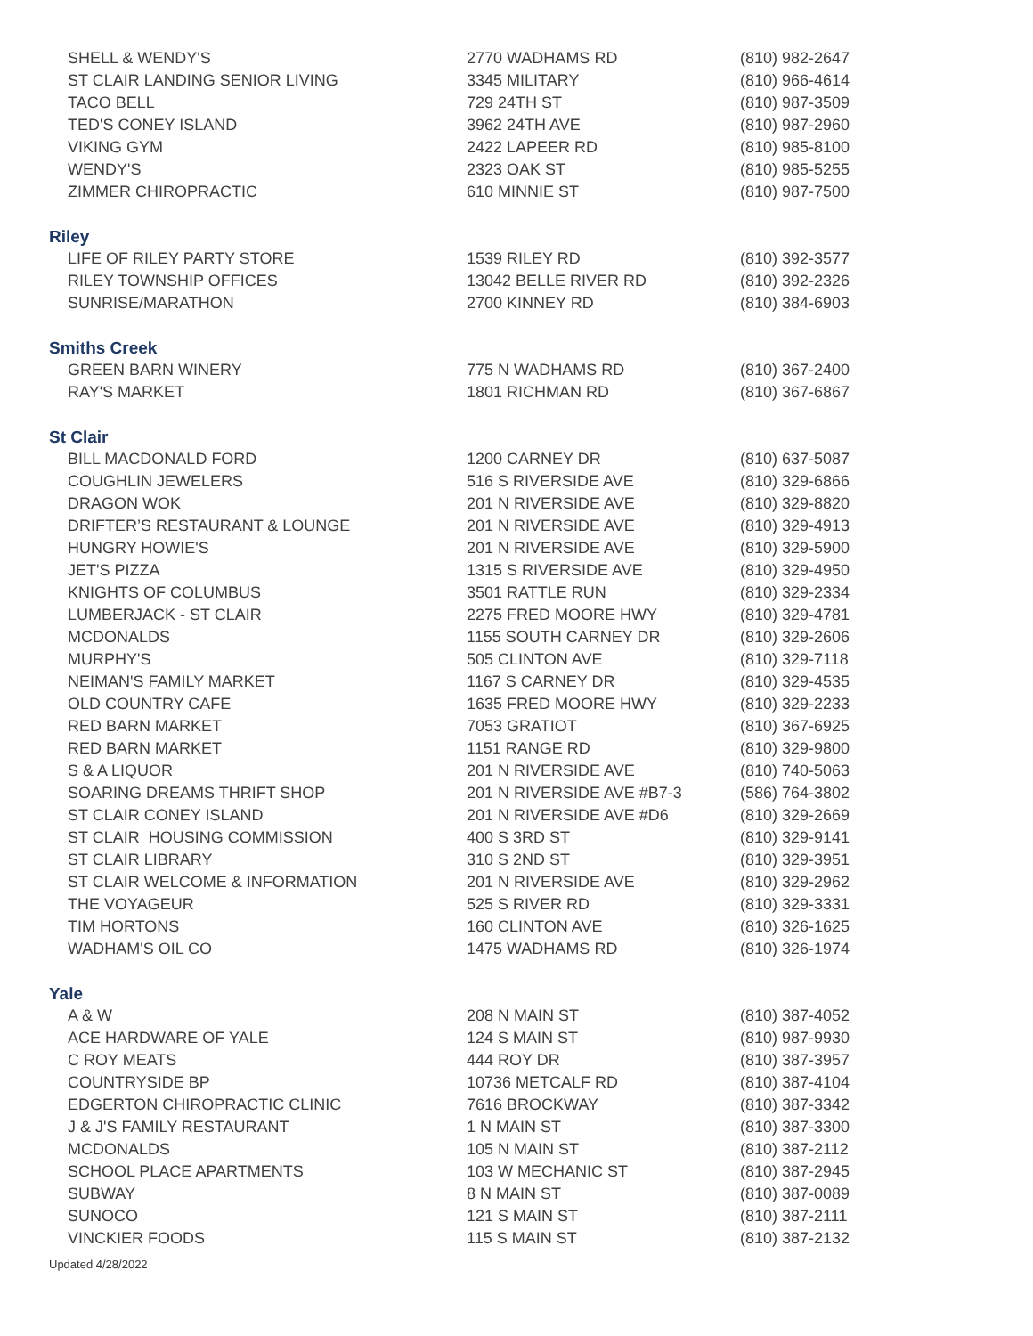| SHELL & WENDY'S | 2770 WADHAMS RD | (810) 982-2647 |
| ST CLAIR LANDING SENIOR LIVING | 3345 MILITARY | (810) 966-4614 |
| TACO BELL | 729 24TH ST | (810) 987-3509 |
| TED'S CONEY ISLAND | 3962 24TH AVE | (810) 987-2960 |
| VIKING GYM | 2422 LAPEER RD | (810) 985-8100 |
| WENDY'S | 2323 OAK ST | (810) 985-5255 |
| ZIMMER CHIROPRACTIC | 610 MINNIE ST | (810) 987-7500 |
Riley
| LIFE OF RILEY PARTY STORE | 1539 RILEY RD | (810) 392-3577 |
| RILEY TOWNSHIP OFFICES | 13042 BELLE RIVER RD | (810) 392-2326 |
| SUNRISE/MARATHON | 2700 KINNEY RD | (810) 384-6903 |
Smiths Creek
| GREEN BARN WINERY | 775 N WADHAMS RD | (810) 367-2400 |
| RAY'S MARKET | 1801 RICHMAN RD | (810) 367-6867 |
St Clair
| BILL MACDONALD FORD | 1200 CARNEY DR | (810) 637-5087 |
| COUGHLIN JEWELERS | 516 S RIVERSIDE AVE | (810) 329-6866 |
| DRAGON WOK | 201 N RIVERSIDE AVE | (810) 329-8820 |
| DRIFTER’S RESTAURANT & LOUNGE | 201 N RIVERSIDE AVE | (810) 329-4913 |
| HUNGRY HOWIE'S | 201 N RIVERSIDE AVE | (810) 329-5900 |
| JET'S PIZZA | 1315 S RIVERSIDE AVE | (810) 329-4950 |
| KNIGHTS OF COLUMBUS | 3501 RATTLE RUN | (810) 329-2334 |
| LUMBERJACK - ST CLAIR | 2275 FRED MOORE HWY | (810) 329-4781 |
| MCDONALDS | 1155 SOUTH CARNEY DR | (810) 329-2606 |
| MURPHY'S | 505 CLINTON AVE | (810) 329-7118 |
| NEIMAN'S FAMILY MARKET | 1167 S CARNEY DR | (810) 329-4535 |
| OLD COUNTRY CAFE | 1635 FRED MOORE HWY | (810) 329-2233 |
| RED BARN MARKET | 7053 GRATIOT | (810) 367-6925 |
| RED BARN MARKET | 1151 RANGE RD | (810) 329-9800 |
| S & A LIQUOR | 201 N RIVERSIDE AVE | (810) 740-5063 |
| SOARING DREAMS THRIFT SHOP | 201 N RIVERSIDE AVE #B7-3 | (586) 764-3802 |
| ST CLAIR CONEY ISLAND | 201 N RIVERSIDE AVE #D6 | (810) 329-2669 |
| ST CLAIR HOUSING COMMISSION | 400 S 3RD ST | (810) 329-9141 |
| ST CLAIR LIBRARY | 310 S 2ND ST | (810) 329-3951 |
| ST CLAIR WELCOME & INFORMATION | 201 N RIVERSIDE AVE | (810) 329-2962 |
| THE VOYAGEUR | 525 S RIVER RD | (810) 329-3331 |
| TIM HORTONS | 160 CLINTON AVE | (810) 326-1625 |
| WADHAM'S OIL CO | 1475 WADHAMS RD | (810) 326-1974 |
Yale
| A & W | 208 N MAIN ST | (810) 387-4052 |
| ACE HARDWARE OF YALE | 124 S MAIN ST | (810) 987-9930 |
| C ROY MEATS | 444 ROY DR | (810) 387-3957 |
| COUNTRYSIDE BP | 10736 METCALF RD | (810) 387-4104 |
| EDGERTON CHIROPRACTIC CLINIC | 7616 BROCKWAY | (810) 387-3342 |
| J & J'S FAMILY RESTAURANT | 1 N MAIN ST | (810) 387-3300 |
| MCDONALDS | 105 N MAIN ST | (810) 387-2112 |
| SCHOOL PLACE APARTMENTS | 103 W MECHANIC ST | (810) 387-2945 |
| SUBWAY | 8 N MAIN ST | (810) 387-0089 |
| SUNOCO | 121 S MAIN ST | (810) 387-2111 |
| VINCKIER FOODS | 115 S MAIN ST | (810) 387-2132 |
Updated 4/28/2022